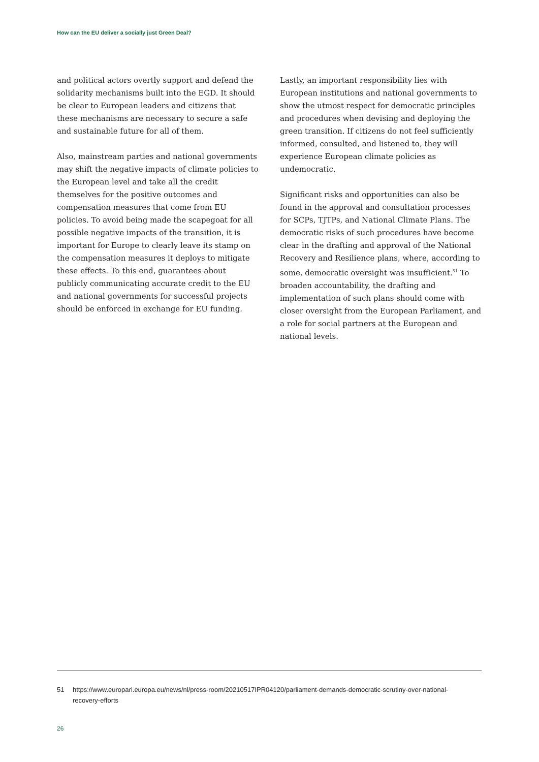How can the EU deliver a socially just Green Deal?
and political actors overtly support and defend the solidarity mechanisms built into the EGD. It should be clear to European leaders and citizens that these mechanisms are necessary to secure a safe and sustainable future for all of them.
Also, mainstream parties and national governments may shift the negative impacts of climate policies to the European level and take all the credit themselves for the positive outcomes and compensation measures that come from EU policies. To avoid being made the scapegoat for all possible negative impacts of the transition, it is important for Europe to clearly leave its stamp on the compensation measures it deploys to mitigate these effects. To this end, guarantees about publicly communicating accurate credit to the EU and national governments for successful projects should be enforced in exchange for EU funding.
Lastly, an important responsibility lies with European institutions and national governments to show the utmost respect for democratic principles and procedures when devising and deploying the green transition. If citizens do not feel sufficiently informed, consulted, and listened to, they will experience European climate policies as undemocratic.
Significant risks and opportunities can also be found in the approval and consultation processes for SCPs, TJTPs, and National Climate Plans. The democratic risks of such procedures have become clear in the drafting and approval of the National Recovery and Resilience plans, where, according to some, democratic oversight was insufficient.<sup>51</sup> To broaden accountability, the drafting and implementation of such plans should come with closer oversight from the European Parliament, and a role for social partners at the European and national levels.
51 https://www.europarl.europa.eu/news/nl/press-room/20210517IPR04120/parliament-demands-democratic-scrutiny-over-national-recovery-efforts
26